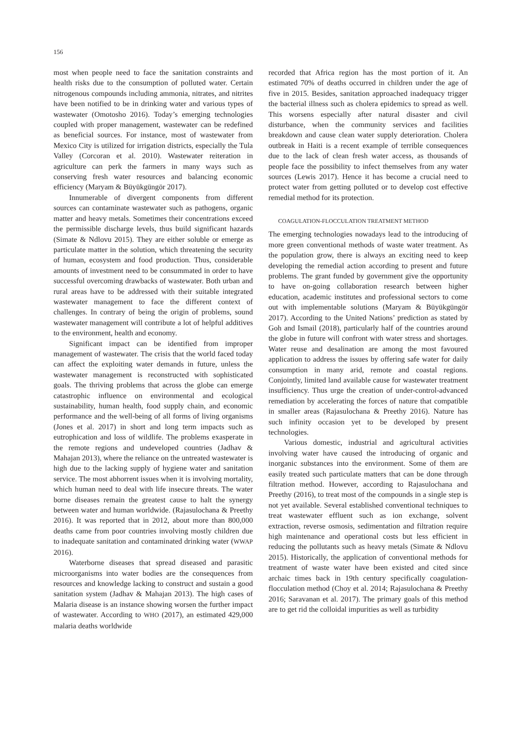156
most when people need to face the sanitation constraints and health risks due to the consumption of polluted water. Certain nitrogenous compounds including ammonia, nitrates, and nitrites have been notified to be in drinking water and various types of wastewater (Omotosho 2016). Today’s emerging technologies coupled with proper management, wastewater can be redefined as beneficial sources. For instance, most of wastewater from Mexico City is utilized for irrigation districts, especially the Tula Valley (Corcoran et al. 2010). Wastewater reiteration in agriculture can perk the farmers in many ways such as conserving fresh water resources and balancing economic efficiency (Maryam & Büyükgüngör 2017).
Innumerable of divergent components from different sources can contaminate wastewater such as pathogens, organic matter and heavy metals. Sometimes their concentrations exceed the permissible discharge levels, thus build significant hazards (Simate & Ndlovu 2015). They are either soluble or emerge as particulate matter in the solution, which threatening the security of human, ecosystem and food production. Thus, considerable amounts of investment need to be consummated in order to have successful overcoming drawbacks of wastewater. Both urban and rural areas have to be addressed with their suitable integrated wastewater management to face the different context of challenges. In contrary of being the origin of problems, sound wastewater management will contribute a lot of helpful additives to the environment, health and economy.
Significant impact can be identified from improper management of wastewater. The crisis that the world faced today can affect the exploiting water demands in future, unless the wastewater management is reconstructed with sophisticated goals. The thriving problems that across the globe can emerge catastrophic influence on environmental and ecological sustainability, human health, food supply chain, and economic performance and the well-being of all forms of living organisms (Jones et al. 2017) in short and long term impacts such as eutrophication and loss of wildlife. The problems exasperate in the remote regions and undeveloped countries (Jadhav & Mahajan 2013), where the reliance on the untreated wastewater is high due to the lacking supply of hygiene water and sanitation service. The most abhorrent issues when it is involving mortality, which human need to deal with life insecure threats. The water borne diseases remain the greatest cause to halt the synergy between water and human worldwide. (Rajasulochana & Preethy 2016). It was reported that in 2012, about more than 800,000 deaths came from poor countries involving mostly children due to inadequate sanitation and contaminated drinking water (WWAP 2016).
Waterborne diseases that spread diseased and parasitic microorganisms into water bodies are the consequences from resources and knowledge lacking to construct and sustain a good sanitation system (Jadhav & Mahajan 2013). The high cases of Malaria disease is an instance showing worsen the further impact of wastewater. According to WHO (2017), an estimated 429,000 malaria deaths worldwide
recorded that Africa region has the most portion of it. An estimated 70% of deaths occurred in children under the age of five in 2015. Besides, sanitation approached inadequacy trigger the bacterial illness such as cholera epidemics to spread as well. This worsens especially after natural disaster and civil disturbance, when the community services and facilities breakdown and cause clean water supply deterioration. Cholera outbreak in Haiti is a recent example of terrible consequences due to the lack of clean fresh water access, as thousands of people face the possibility to infect themselves from any water sources (Lewis 2017). Hence it has become a crucial need to protect water from getting polluted or to develop cost effective remedial method for its protection.
COAGULATION-FLOCCULATION TREATMENT METHOD
The emerging technologies nowadays lead to the introducing of more green conventional methods of waste water treatment. As the population grow, there is always an exciting need to keep developing the remedial action according to present and future problems. The grant funded by government give the opportunity to have on-going collaboration research between higher education, academic institutes and professional sectors to come out with implementable solutions (Maryam & Büyükgüngör 2017). According to the United Nations’ prediction as stated by Goh and Ismail (2018), particularly half of the countries around the globe in future will confront with water stress and shortages. Water reuse and desalination are among the most favoured application to address the issues by offering safe water for daily consumption in many arid, remote and coastal regions. Conjointly, limited land available cause for wastewater treatment insufficiency. Thus urge the creation of under-control-advanced remediation by accelerating the forces of nature that compatible in smaller areas (Rajasulochana & Preethy 2016). Nature has such infinity occasion yet to be developed by present technologies.
Various domestic, industrial and agricultural activities involving water have caused the introducing of organic and inorganic substances into the environment. Some of them are easily treated such particulate matters that can be done through filtration method. However, according to Rajasulochana and Preethy (2016), to treat most of the compounds in a single step is not yet available. Several established conventional techniques to treat wastewater effluent such as ion exchange, solvent extraction, reverse osmosis, sedimentation and filtration require high maintenance and operational costs but less efficient in reducing the pollutants such as heavy metals (Simate & Ndlovu 2015). Historically, the application of conventional methods for treatment of waste water have been existed and cited since archaic times back in 19th century specifically coagulation-flocculation method (Choy et al. 2014; Rajasulochana & Preethy 2016; Saravanan et al. 2017). The primary goals of this method are to get rid the colloidal impurities as well as turbidity